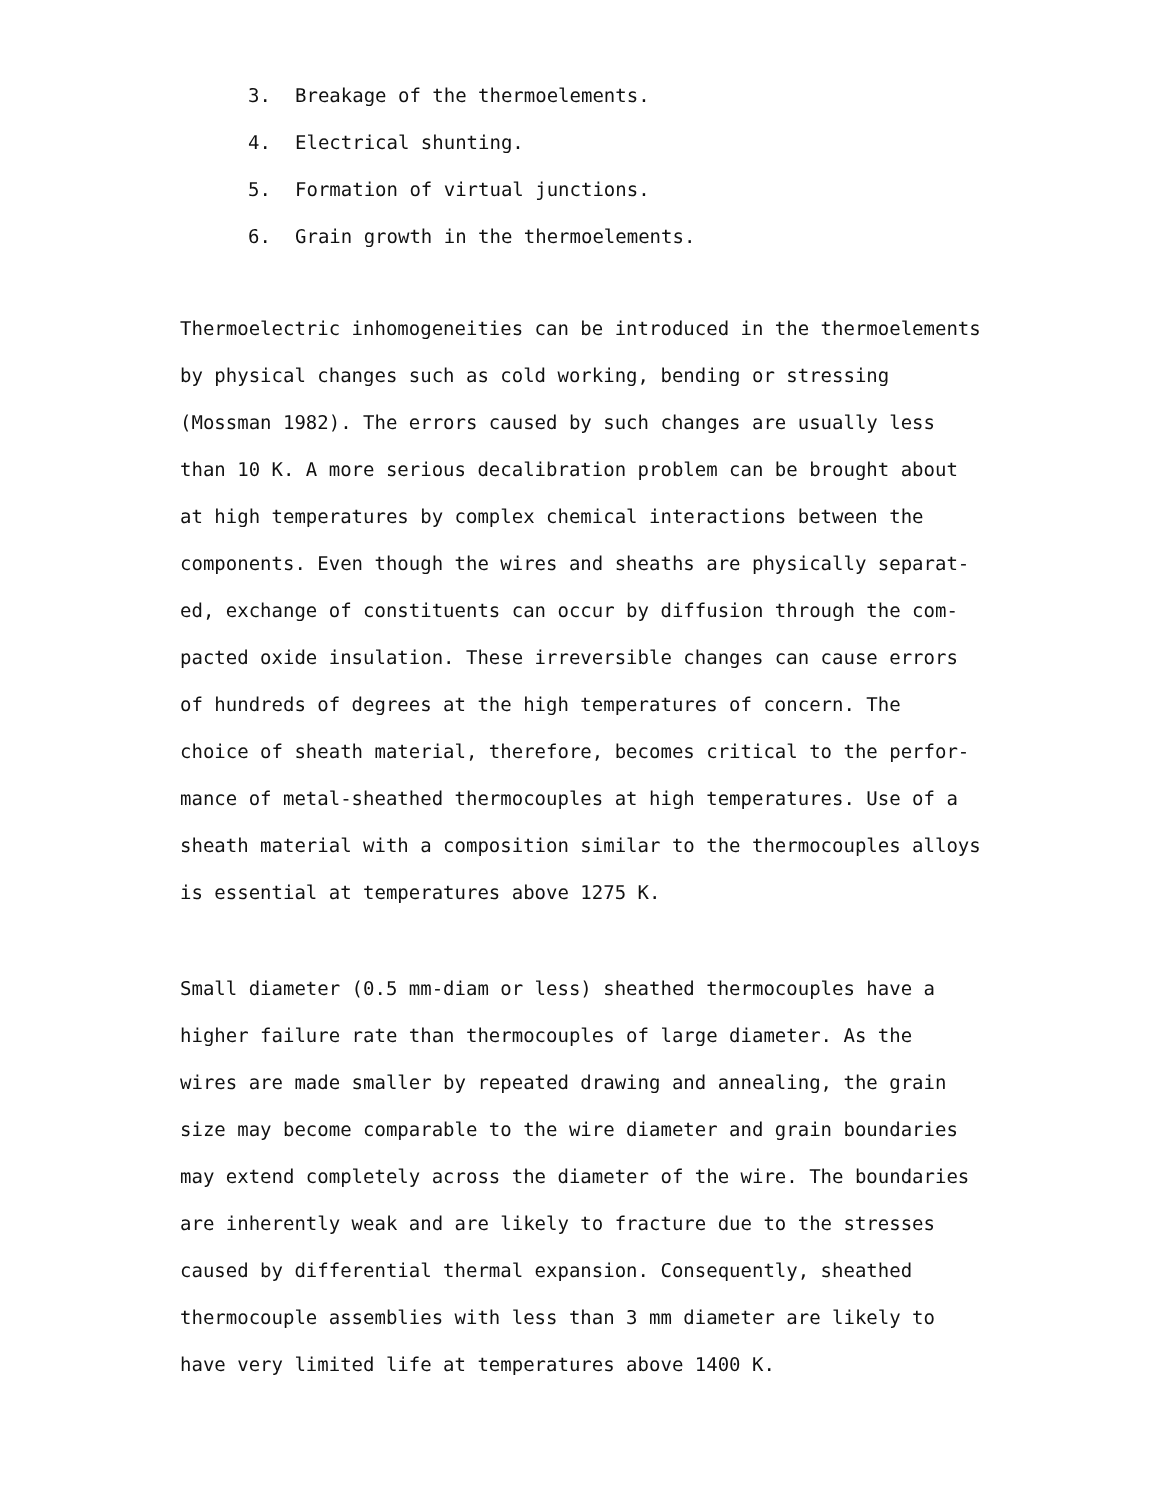3. Breakage of the thermoelements.
4. Electrical shunting.
5. Formation of virtual junctions.
6. Grain growth in the thermoelements.
Thermoelectric inhomogeneities can be introduced in the thermoelements by physical changes such as cold working, bending or stressing (Mossman 1982). The errors caused by such changes are usually less than 10 K. A more serious decalibration problem can be brought about at high temperatures by complex chemical interactions between the components. Even though the wires and sheaths are physically separat- ed, exchange of constituents can occur by diffusion through the com- pacted oxide insulation. These irreversible changes can cause errors of hundreds of degrees at the high temperatures of concern. The choice of sheath material, therefore, becomes critical to the perfor- mance of metal-sheathed thermocouples at high temperatures. Use of a sheath material with a composition similar to the thermocouples alloys is essential at temperatures above 1275 K.
Small diameter (0.5 mm-diam or less) sheathed thermocouples have a higher failure rate than thermocouples of large diameter. As the wires are made smaller by repeated drawing and annealing, the grain size may become comparable to the wire diameter and grain boundaries may extend completely across the diameter of the wire. The boundaries are inherently weak and are likely to fracture due to the stresses caused by differential thermal expansion. Consequently, sheathed thermocouple assemblies with less than 3 mm diameter are likely to have very limited life at temperatures above 1400 K.